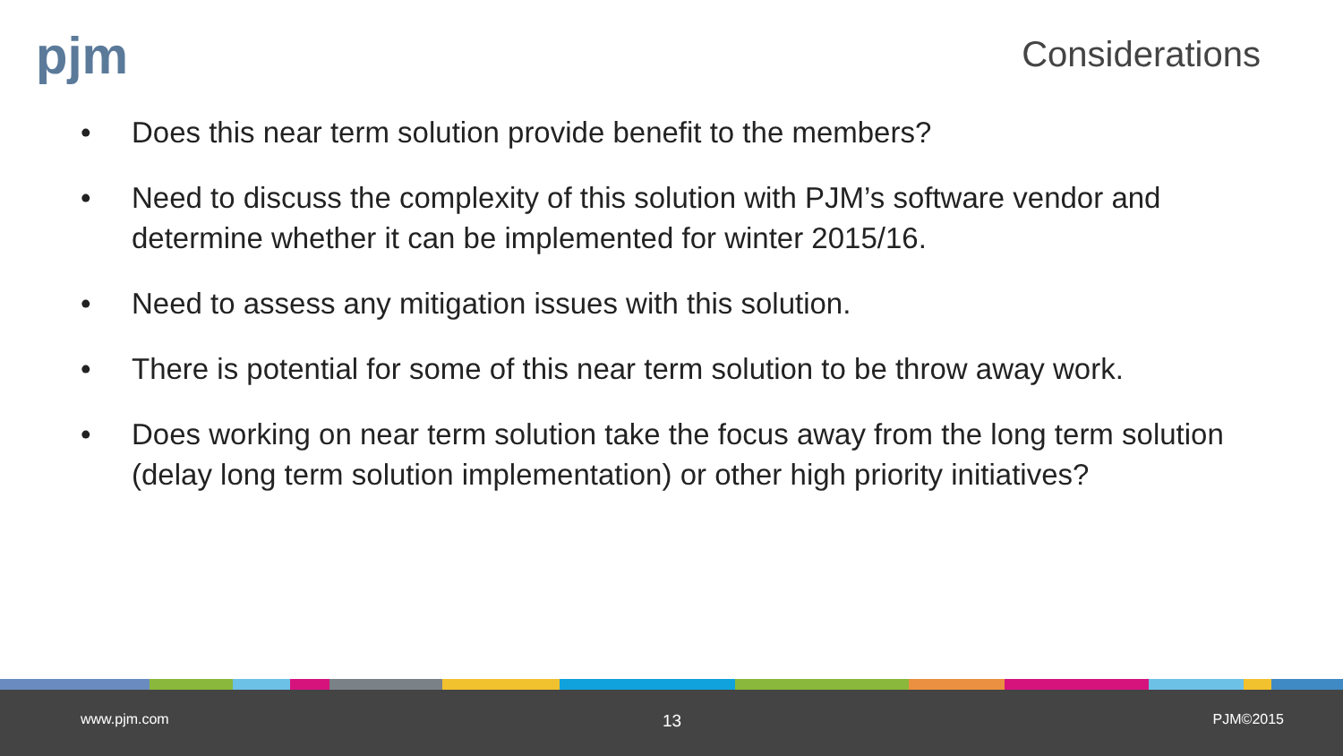pjm Considerations
• Does this near term solution provide benefit to the members?
• Need to discuss the complexity of this solution with PJM’s software vendor and determine whether it can be implemented for winter 2015/16.
• Need to assess any mitigation issues with this solution.
• There is potential for some of this near term solution to be throw away work.
• Does working on near term solution take the focus away from the long term solution (delay long term solution implementation) or other high priority initiatives?
www.pjm.com 13 PJM©2015